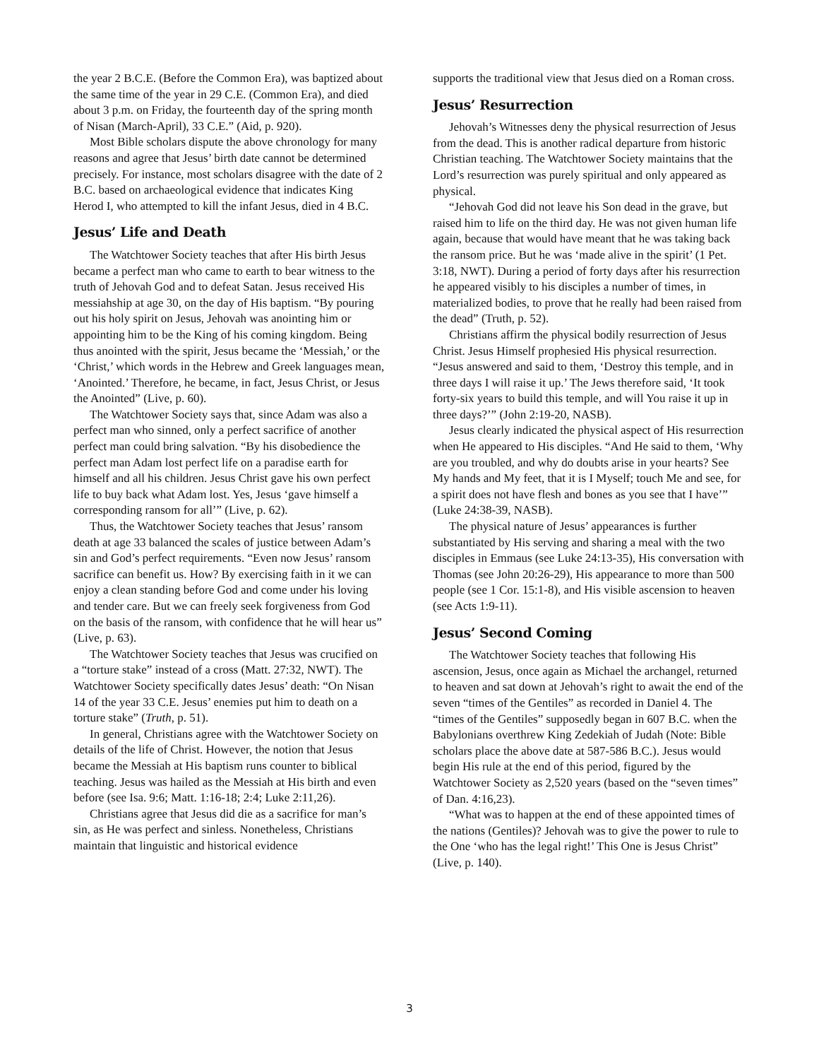the year 2 B.C.E. (Before the Common Era), was baptized about the same time of the year in 29 C.E. (Common Era), and died about 3 p.m. on Friday, the fourteenth day of the spring month of Nisan (March-April), 33 C.E.” (Aid, p. 920).
Most Bible scholars dispute the above chronology for many reasons and agree that Jesus’ birth date cannot be determined precisely. For instance, most scholars disagree with the date of 2 B.C. based on archaeological evidence that indicates King Herod I, who attempted to kill the infant Jesus, died in 4 B.C.
Jesus’ Life and Death
The Watchtower Society teaches that after His birth Jesus became a perfect man who came to earth to bear witness to the truth of Jehovah God and to defeat Satan. Jesus received His messiahship at age 30, on the day of His baptism. “By pouring out his holy spirit on Jesus, Jehovah was anointing him or appointing him to be the King of his coming kingdom. Being thus anointed with the spirit, Jesus became the ‘Messiah,’ or the ‘Christ,’ which words in the Hebrew and Greek languages mean, ‘Anointed.’ Therefore, he became, in fact, Jesus Christ, or Jesus the Anointed” (Live, p. 60).
The Watchtower Society says that, since Adam was also a perfect man who sinned, only a perfect sacrifice of another perfect man could bring salvation. “By his disobedience the perfect man Adam lost perfect life on a paradise earth for himself and all his children. Jesus Christ gave his own perfect life to buy back what Adam lost. Yes, Jesus ‘gave himself a corresponding ransom for all’” (Live, p. 62).
Thus, the Watchtower Society teaches that Jesus’ ransom death at age 33 balanced the scales of justice between Adam’s sin and God’s perfect requirements. “Even now Jesus’ ransom sacrifice can benefit us. How? By exercising faith in it we can enjoy a clean standing before God and come under his loving and tender care. But we can freely seek forgiveness from God on the basis of the ransom, with confidence that he will hear us” (Live, p. 63).
The Watchtower Society teaches that Jesus was crucified on a “torture stake” instead of a cross (Matt. 27:32, NWT). The Watchtower Society specifically dates Jesus’ death: “On Nisan 14 of the year 33 C.E. Jesus’ enemies put him to death on a torture stake” (Truth, p. 51).
In general, Christians agree with the Watchtower Society on details of the life of Christ. However, the notion that Jesus became the Messiah at His baptism runs counter to biblical teaching. Jesus was hailed as the Messiah at His birth and even before (see Isa. 9:6; Matt. 1:16-18; 2:4; Luke 2:11,26).
Christians agree that Jesus did die as a sacrifice for man’s sin, as He was perfect and sinless. Nonetheless, Christians maintain that linguistic and historical evidence
supports the traditional view that Jesus died on a Roman cross.
Jesus’ Resurrection
Jehovah’s Witnesses deny the physical resurrection of Jesus from the dead. This is another radical departure from historic Christian teaching. The Watchtower Society maintains that the Lord’s resurrection was purely spiritual and only appeared as physical.
“Jehovah God did not leave his Son dead in the grave, but raised him to life on the third day. He was not given human life again, because that would have meant that he was taking back the ransom price. But he was ‘made alive in the spirit’ (1 Pet. 3:18, NWT). During a period of forty days after his resurrection he appeared visibly to his disciples a number of times, in materialized bodies, to prove that he really had been raised from the dead” (Truth, p. 52).
Christians affirm the physical bodily resurrection of Jesus Christ. Jesus Himself prophesied His physical resurrection. “Jesus answered and said to them, ‘Destroy this temple, and in three days I will raise it up.’ The Jews therefore said, ‘It took forty-six years to build this temple, and will You raise it up in three days?’” (John 2:19-20, NASB).
Jesus clearly indicated the physical aspect of His resurrection when He appeared to His disciples. “And He said to them, ‘Why are you troubled, and why do doubts arise in your hearts? See My hands and My feet, that it is I Myself; touch Me and see, for a spirit does not have flesh and bones as you see that I have’” (Luke 24:38-39, NASB).
The physical nature of Jesus’ appearances is further substantiated by His serving and sharing a meal with the two disciples in Emmaus (see Luke 24:13-35), His conversation with Thomas (see John 20:26-29), His appearance to more than 500 people (see 1 Cor. 15:1-8), and His visible ascension to heaven (see Acts 1:9-11).
Jesus’ Second Coming
The Watchtower Society teaches that following His ascension, Jesus, once again as Michael the archangel, returned to heaven and sat down at Jehovah’s right to await the end of the seven “times of the Gentiles” as recorded in Daniel 4. The “times of the Gentiles” supposedly began in 607 B.C. when the Babylonians overthrew King Zedekiah of Judah (Note: Bible scholars place the above date at 587-586 B.C.). Jesus would begin His rule at the end of this period, figured by the Watchtower Society as 2,520 years (based on the “seven times” of Dan. 4:16,23).
“What was to happen at the end of these appointed times of the nations (Gentiles)? Jehovah was to give the power to rule to the One ‘who has the legal right!’ This One is Jesus Christ” (Live, p. 140).
3